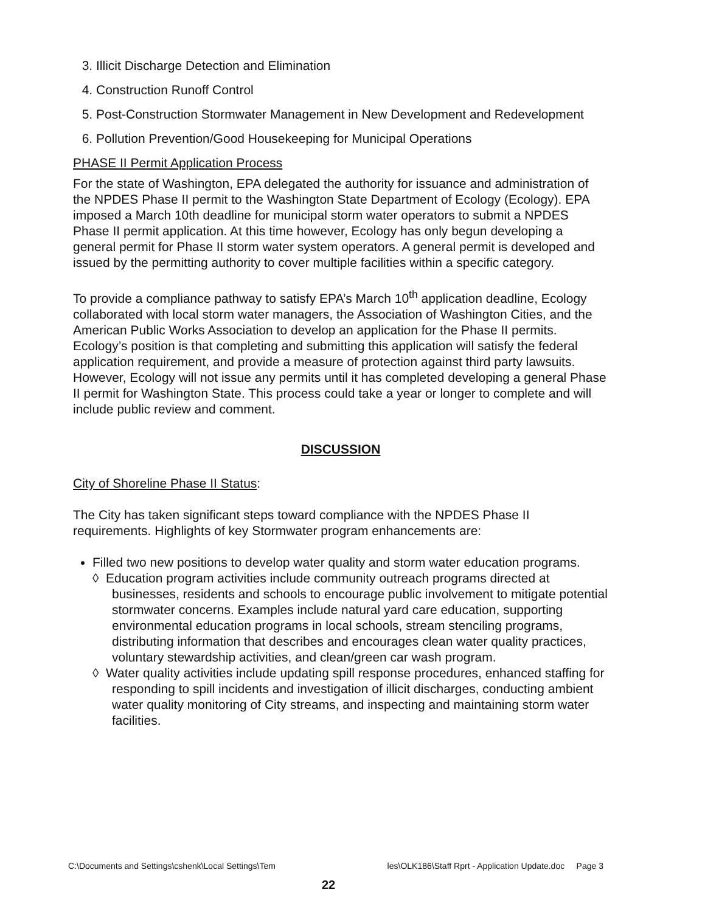3. Illicit Discharge Detection and Elimination
4. Construction Runoff Control
5. Post-Construction Stormwater Management in New Development and Redevelopment
6. Pollution Prevention/Good Housekeeping for Municipal Operations
PHASE II Permit Application Process
For the state of Washington, EPA delegated the authority for issuance and administration of the NPDES Phase II permit to the Washington State Department of Ecology (Ecology). EPA imposed a March 10th deadline for municipal storm water operators to submit a NPDES Phase II permit application. At this time however, Ecology has only begun developing a general permit for Phase II storm water system operators. A general permit is developed and issued by the permitting authority to cover multiple facilities within a specific category.
To provide a compliance pathway to satisfy EPA’s March 10<sup>th</sup> application deadline, Ecology collaborated with local storm water managers, the Association of Washington Cities, and the American Public Works Association to develop an application for the Phase II permits. Ecology’s position is that completing and submitting this application will satisfy the federal application requirement, and provide a measure of protection against third party lawsuits. However, Ecology will not issue any permits until it has completed developing a general Phase II permit for Washington State. This process could take a year or longer to complete and will include public review and comment.
DISCUSSION
City of Shoreline Phase II Status:
The City has taken significant steps toward compliance with the NPDES Phase II requirements. Highlights of key Stormwater program enhancements are:
Filled two new positions to develop water quality and storm water education programs.
◊ Education program activities include community outreach programs directed at businesses, residents and schools to encourage public involvement to mitigate potential stormwater concerns. Examples include natural yard care education, supporting environmental education programs in local schools, stream stenciling programs, distributing information that describes and encourages clean water quality practices, voluntary stewardship activities, and clean/green car wash program.
◊ Water quality activities include updating spill response procedures, enhanced staffing for responding to spill incidents and investigation of illicit discharges, conducting ambient water quality monitoring of City streams, and inspecting and maintaining storm water facilities.
C:\Documents and Settings\cshenk\Local Settings\Tem les\OLK186\Staff Rprt - Application Update.doc Page 3
22